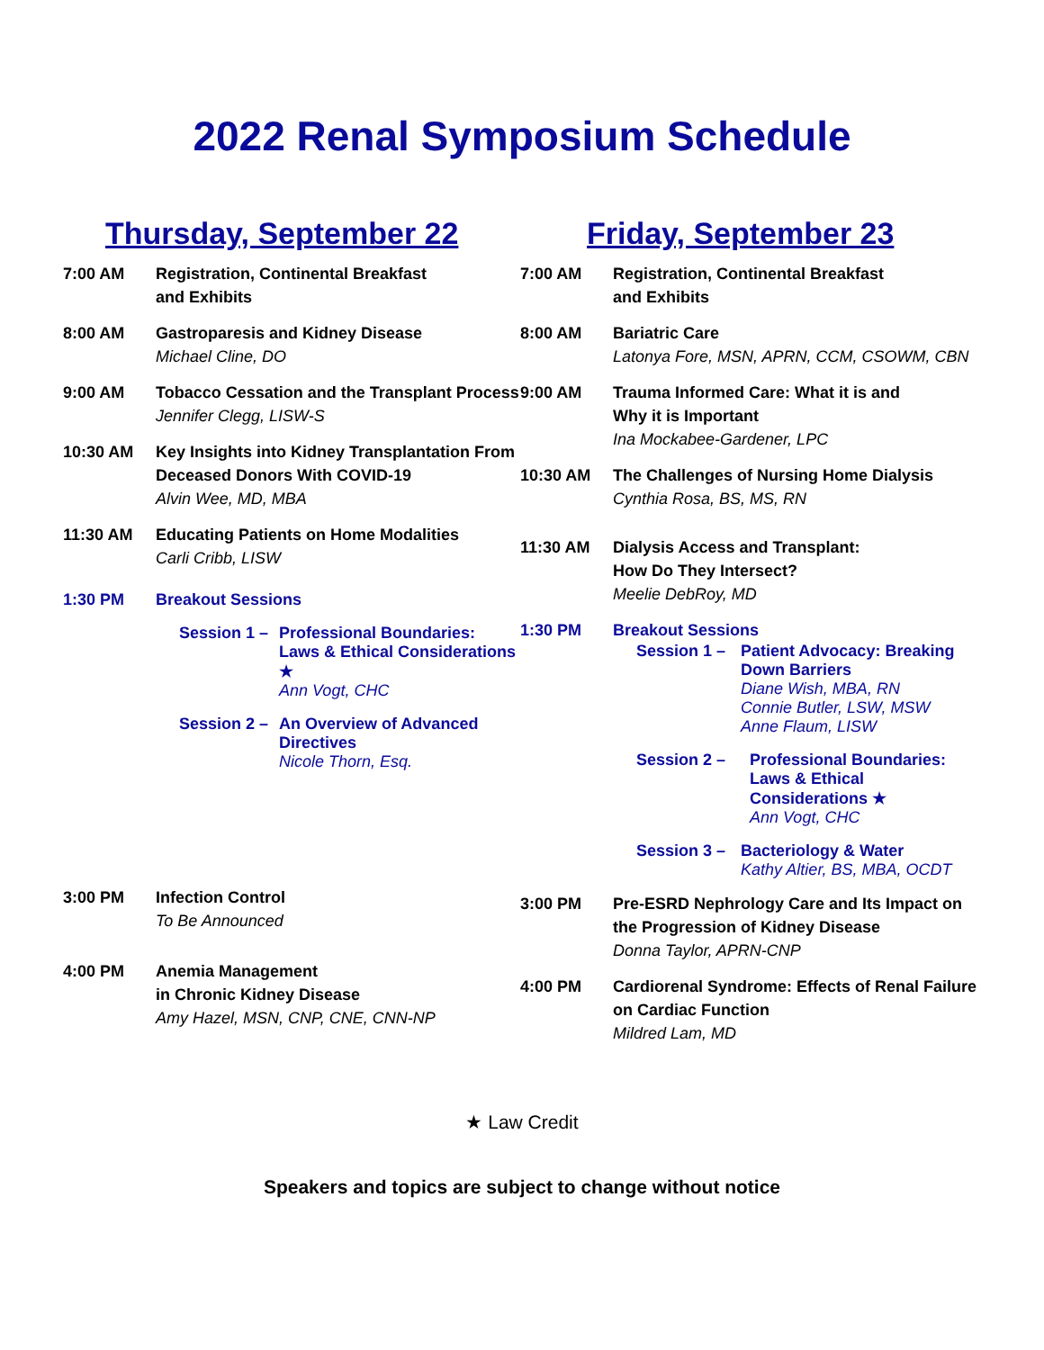2022 Renal Symposium Schedule
Thursday, September 22
7:00 AM Registration, Continental Breakfast
and Exhibits
8:00 AM Gastroparesis and Kidney Disease
Michael Cline, DO
9:00 AM Tobacco Cessation and the Transplant Process
Jennifer Clegg, LISW-S
10:30 AM Key Insights into Kidney Transplantation From Deceased Donors With COVID-19
Alvin Wee, MD, MBA
11:30 AM Educating Patients on Home Modalities
Carli Cribb, LISW
1:30 PM Breakout Sessions
Session 1 –
Professional Boundaries: Laws & Ethical Considerations ★
Ann Vogt, CHC
Session 2 –
An Overview of Advanced Directives
Nicole Thorn, Esq.
3:00 PM Infection Control
To Be Announced
4:00 PM Anemia Management
in Chronic Kidney Disease
Amy Hazel, MSN, CNP, CNE, CNN-NP
Friday, September 23
7:00 AM Registration, Continental Breakfast
and Exhibits
8:00 AM Bariatric Care
Latonya Fore, MSN, APRN, CCM, CSOWM, CBN
9:00 AM Trauma Informed Care: What it is and
Why it is Important
Ina Mockabee-Gardener, LPC
10:30 AM The Challenges of Nursing Home Dialysis
Cynthia Rosa, BS, MS, RN
11:30 AM Dialysis Access and Transplant:
How Do They Intersect?
Meelie DebRoy, MD
1:30 PM Breakout Sessions
Session 1 –
Patient Advocacy: Breaking Down Barriers
Diane Wish, MBA, RN
Connie Butler, LSW, MSW
Anne Flaum, LISW
Session 2 – Professional Boundaries: Laws & Ethical Considerations ★
Ann Vogt, CHC
Session 3 –
Bacteriology & Water
Kathy Altier, BS, MBA, OCDT
3:00 PM Pre-ESRD Nephrology Care and Its Impact on the Progression of Kidney Disease
Donna Taylor, APRN-CNP
4:00 PM Cardiorenal Syndrome: Effects of Renal Failure on Cardiac Function
Mildred Lam, MD
★ Law Credit
Speakers and topics are subject to change without notice